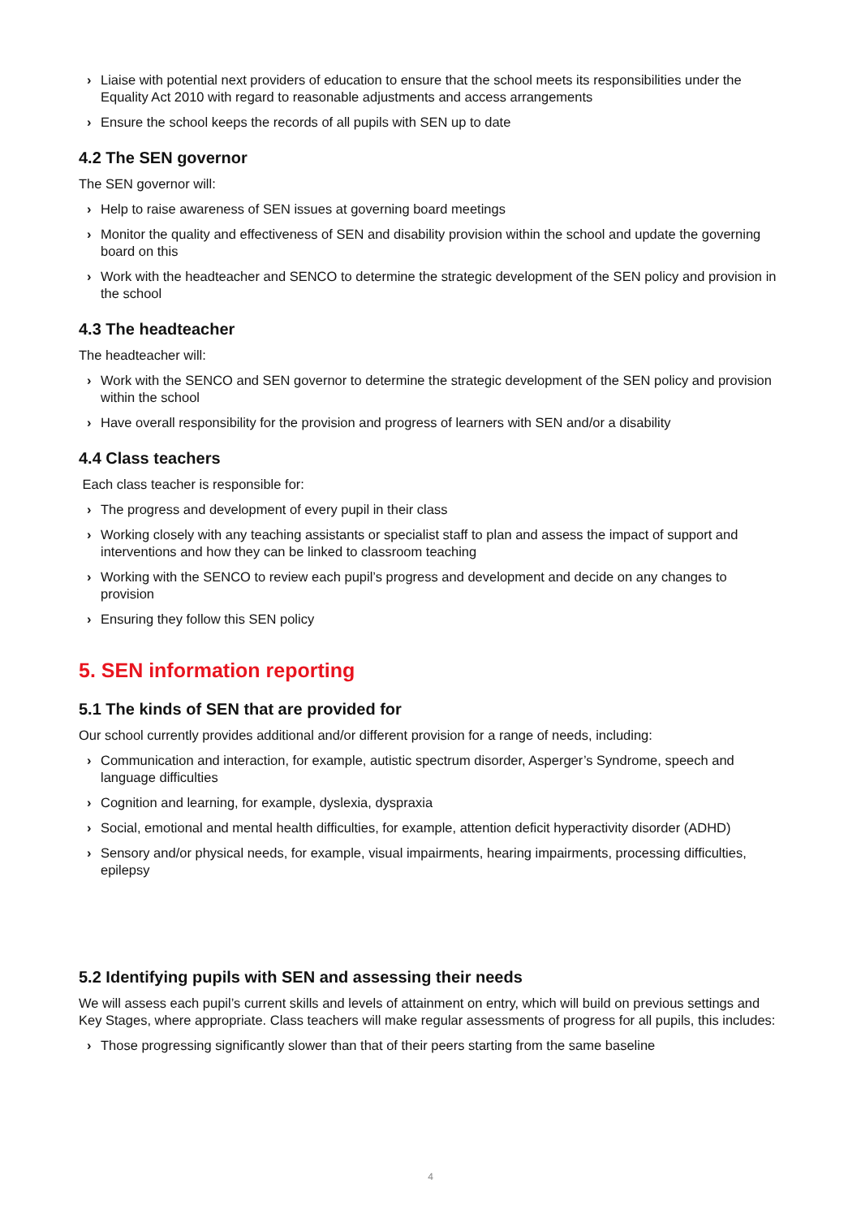› Liaise with potential next providers of education to ensure that the school meets its responsibilities under the Equality Act 2010 with regard to reasonable adjustments and access arrangements
› Ensure the school keeps the records of all pupils with SEN up to date
4.2 The SEN governor
The SEN governor will:
› Help to raise awareness of SEN issues at governing board meetings
› Monitor the quality and effectiveness of SEN and disability provision within the school and update the governing board on this
› Work with the headteacher and SENCO to determine the strategic development of the SEN policy and provision in the school
4.3 The headteacher
The headteacher will:
› Work with the SENCO and SEN governor to determine the strategic development of the SEN policy and provision within the school
› Have overall responsibility for the provision and progress of learners with SEN and/or a disability
4.4 Class teachers
Each class teacher is responsible for:
› The progress and development of every pupil in their class
› Working closely with any teaching assistants or specialist staff to plan and assess the impact of support and interventions and how they can be linked to classroom teaching
› Working with the SENCO to review each pupil’s progress and development and decide on any changes to provision
› Ensuring they follow this SEN policy
5. SEN information reporting
5.1 The kinds of SEN that are provided for
Our school currently provides additional and/or different provision for a range of needs, including:
› Communication and interaction, for example, autistic spectrum disorder, Asperger’s Syndrome, speech and language difficulties
› Cognition and learning, for example, dyslexia, dyspraxia
› Social, emotional and mental health difficulties, for example, attention deficit hyperactivity disorder (ADHD)
› Sensory and/or physical needs, for example, visual impairments, hearing impairments, processing difficulties, epilepsy
5.2 Identifying pupils with SEN and assessing their needs
We will assess each pupil’s current skills and levels of attainment on entry, which will build on previous settings and Key Stages, where appropriate. Class teachers will make regular assessments of progress for all pupils, this includes:
› Those progressing significantly slower than that of their peers starting from the same baseline
4